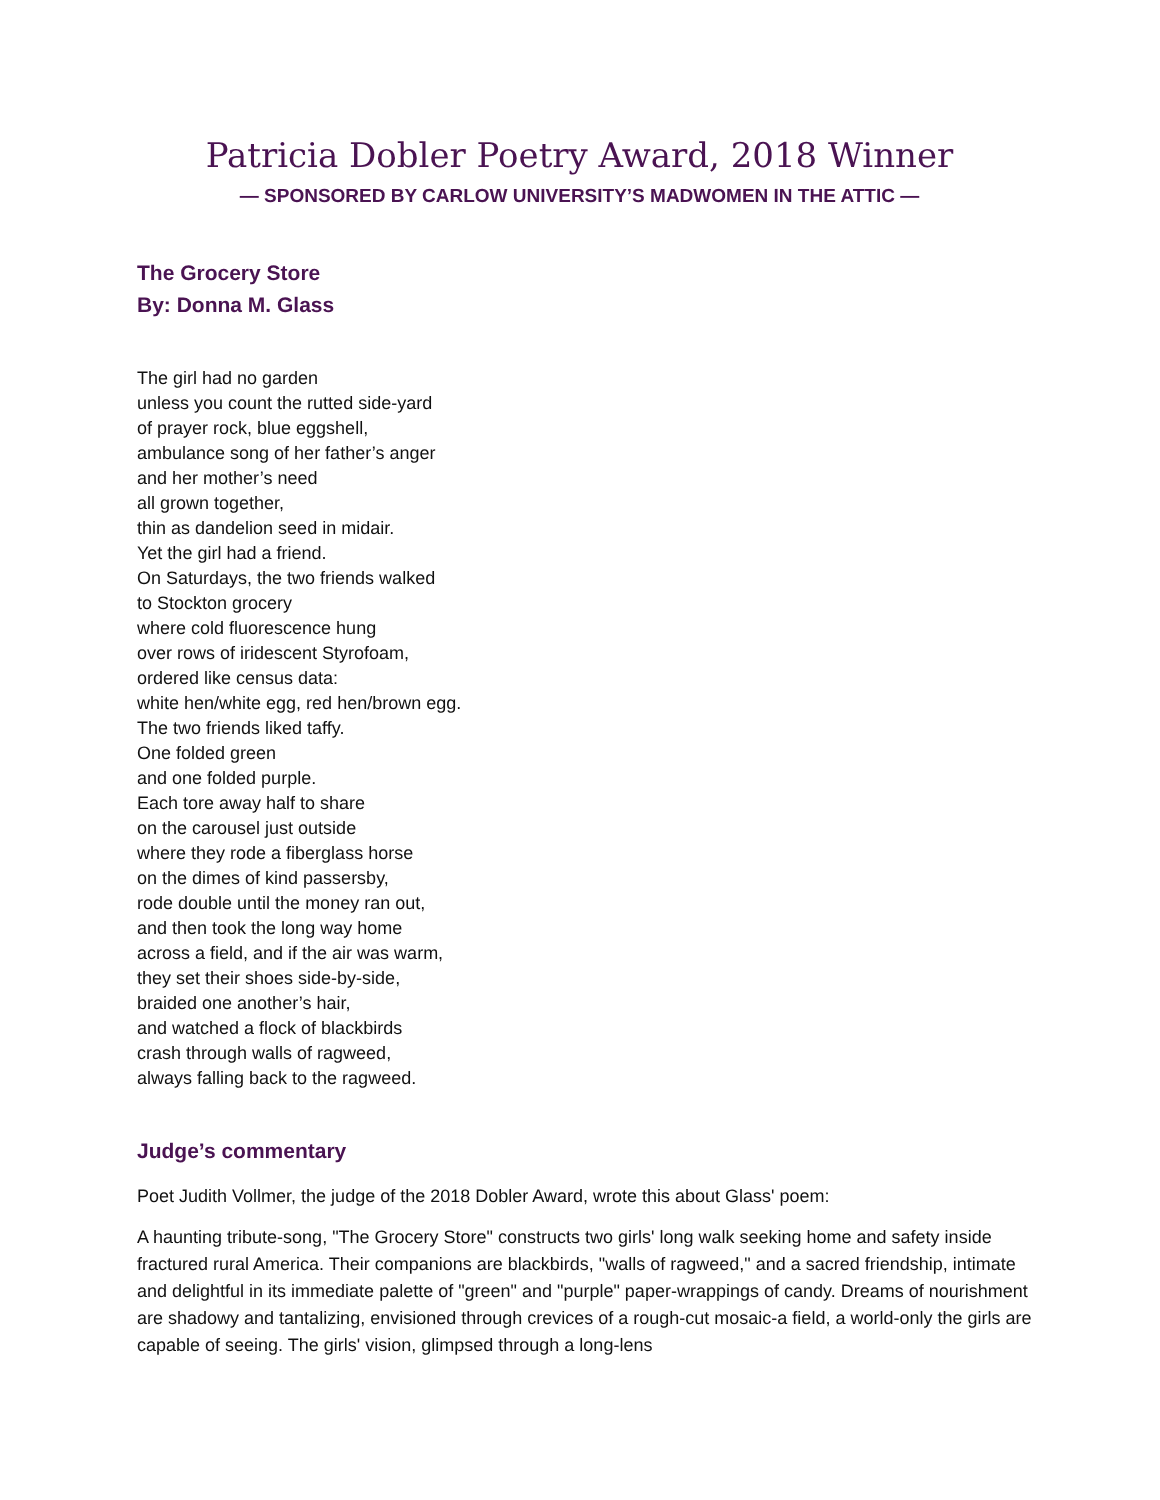Patricia Dobler Poetry Award, 2018 Winner
— SPONSORED BY CARLOW UNIVERSITY’S MADWOMEN IN THE ATTIC —
The Grocery Store
By: Donna M. Glass
The girl had no garden
unless you count the rutted side-yard
of prayer rock, blue eggshell,
ambulance song of her father’s anger
and her mother’s need
all grown together,
thin as dandelion seed in midair.
Yet the girl had a friend.
On Saturdays, the two friends walked
to Stockton grocery
where cold fluorescence hung
over rows of iridescent Styrofoam,
ordered like census data:
white hen/white egg, red hen/brown egg.
The two friends liked taffy.
One folded green
and one folded purple.
Each tore away half to share
on the carousel just outside
where they rode a fiberglass horse
on the dimes of kind passersby,
rode double until the money ran out,
and then took the long way home
across a field, and if the air was warm,
they set their shoes side-by-side,
braided one another’s hair,
and watched a flock of blackbirds
crash through walls of ragweed,
always falling back to the ragweed.
Judge’s commentary
Poet Judith Vollmer, the judge of the 2018 Dobler Award, wrote this about Glass' poem:
A haunting tribute-song, "The Grocery Store" constructs two girls' long walk seeking home and safety inside fractured rural America. Their companions are blackbirds, "walls of ragweed," and a sacred friendship, intimate and delightful in its immediate palette of "green" and "purple" paper-wrappings of candy. Dreams of nourishment are shadowy and tantalizing, envisioned through crevices of a rough-cut mosaic-a field, a world-only the girls are capable of seeing. The girls' vision, glimpsed through a long-lens